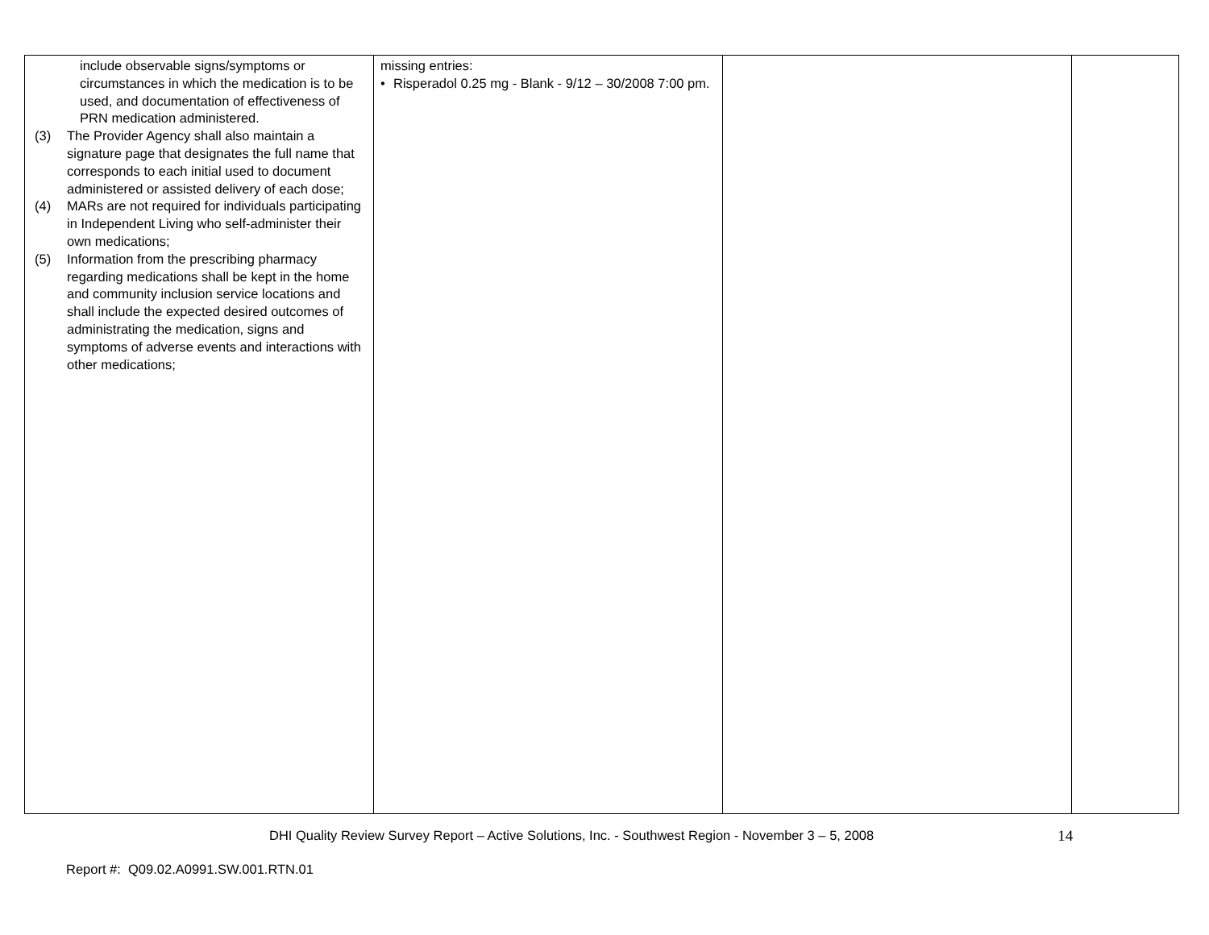| include observable signs/symptoms or circumstances in which the medication is to be used, and documentation of effectiveness of PRN medication administered. (3) The Provider Agency shall also maintain a signature page that designates the full name that corresponds to each initial used to document administered or assisted delivery of each dose; (4) MARs are not required for individuals participating in Independent Living who self-administer their own medications; (5) Information from the prescribing pharmacy regarding medications shall be kept in the home and community inclusion service locations and shall include the expected desired outcomes of administrating the medication, signs and symptoms of adverse events and interactions with other medications; | missing entries: • Risperadol 0.25 mg - Blank - 9/12 – 30/2008 7:00 pm. | | |
DHI Quality Review Survey Report – Active Solutions, Inc. - Southwest Region - November 3 – 5, 2008 14
Report #: Q09.02.A0991.SW.001.RTN.01